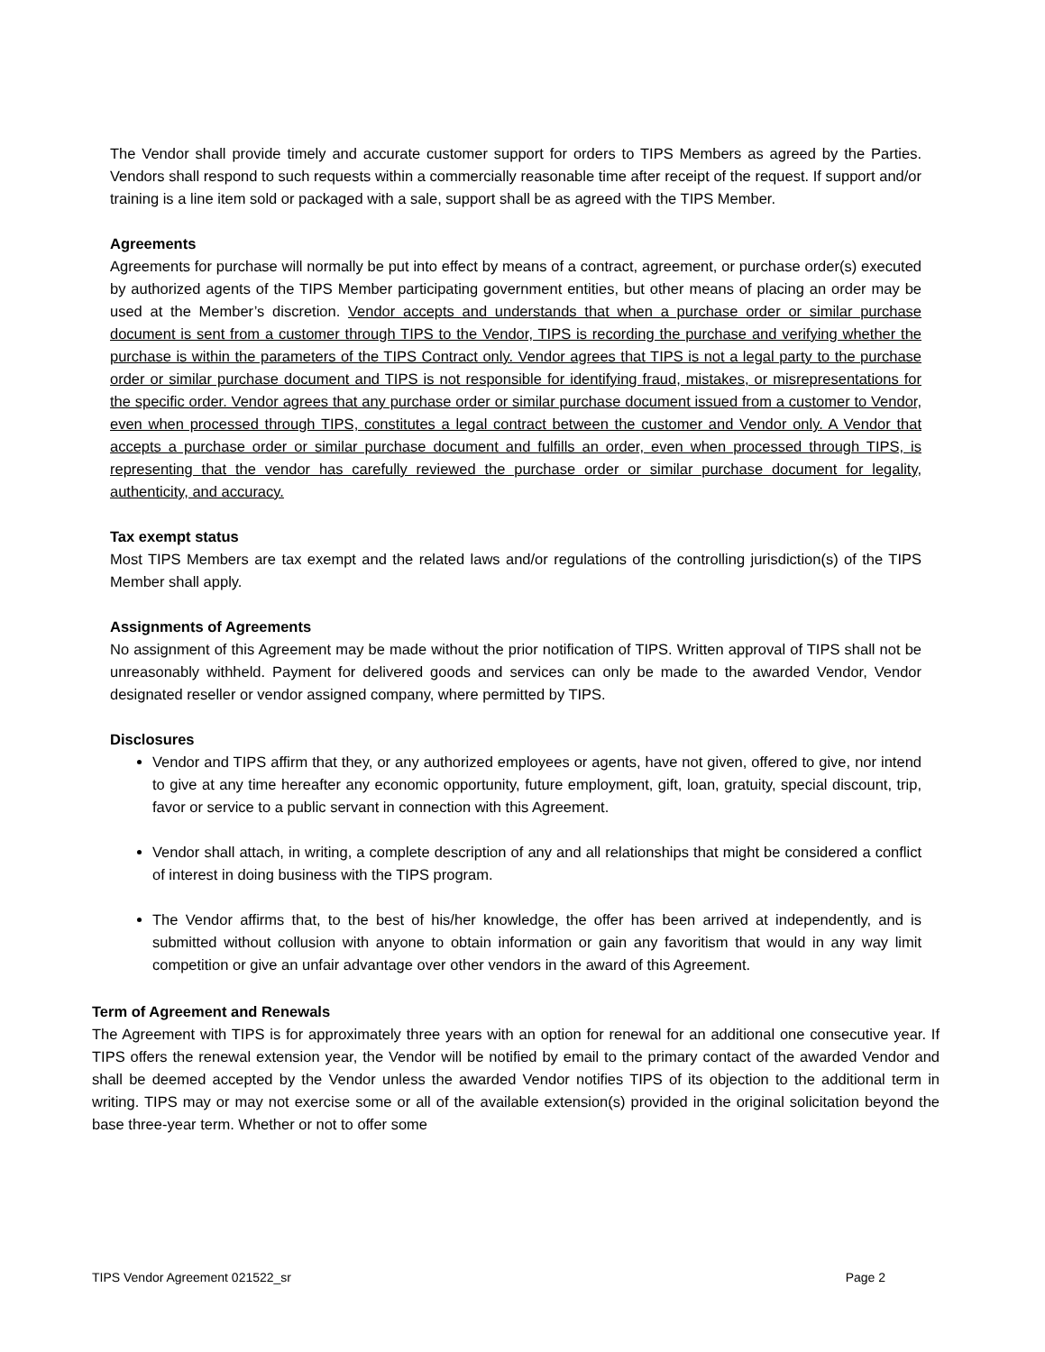The Vendor shall provide timely and accurate customer support for orders to TIPS Members as agreed by the Parties. Vendors shall respond to such requests within a commercially reasonable time after receipt of the request. If support and/or training is a line item sold or packaged with a sale, support shall be as agreed with the TIPS Member.
Agreements
Agreements for purchase will normally be put into effect by means of a contract, agreement, or purchase order(s) executed by authorized agents of the TIPS Member participating government entities, but other means of placing an order may be used at the Member’s discretion. Vendor accepts and understands that when a purchase order or similar purchase document is sent from a customer through TIPS to the Vendor, TIPS is recording the purchase and verifying whether the purchase is within the parameters of the TIPS Contract only. Vendor agrees that TIPS is not a legal party to the purchase order or similar purchase document and TIPS is not responsible for identifying fraud, mistakes, or misrepresentations for the specific order. Vendor agrees that any purchase order or similar purchase document issued from a customer to Vendor, even when processed through TIPS, constitutes a legal contract between the customer and Vendor only. A Vendor that accepts a purchase order or similar purchase document and fulfills an order, even when processed through TIPS, is representing that the vendor has carefully reviewed the purchase order or similar purchase document for legality, authenticity, and accuracy.
Tax exempt status
Most TIPS Members are tax exempt and the related laws and/or regulations of the controlling jurisdiction(s) of the TIPS Member shall apply.
Assignments of Agreements
No assignment of this Agreement may be made without the prior notification of TIPS. Written approval of TIPS shall not be unreasonably withheld. Payment for delivered goods and services can only be made to the awarded Vendor, Vendor designated reseller or vendor assigned company, where permitted by TIPS.
Disclosures
Vendor and TIPS affirm that they, or any authorized employees or agents, have not given, offered to give, nor intend to give at any time hereafter any economic opportunity, future employment, gift, loan, gratuity, special discount, trip, favor or service to a public servant in connection with this Agreement.
Vendor shall attach, in writing, a complete description of any and all relationships that might be considered a conflict of interest in doing business with the TIPS program.
The Vendor affirms that, to the best of his/her knowledge, the offer has been arrived at independently, and is submitted without collusion with anyone to obtain information or gain any favoritism that would in any way limit competition or give an unfair advantage over other vendors in the award of this Agreement.
Term of Agreement and Renewals
The Agreement with TIPS is for approximately three years with an option for renewal for an additional one consecutive year. If TIPS offers the renewal extension year, the Vendor will be notified by email to the primary contact of the awarded Vendor and shall be deemed accepted by the Vendor unless the awarded Vendor notifies TIPS of its objection to the additional term in writing. TIPS may or may not exercise some or all of the available extension(s) provided in the original solicitation beyond the base three-year term. Whether or not to offer some
TIPS Vendor Agreement 021522_sr Page 2